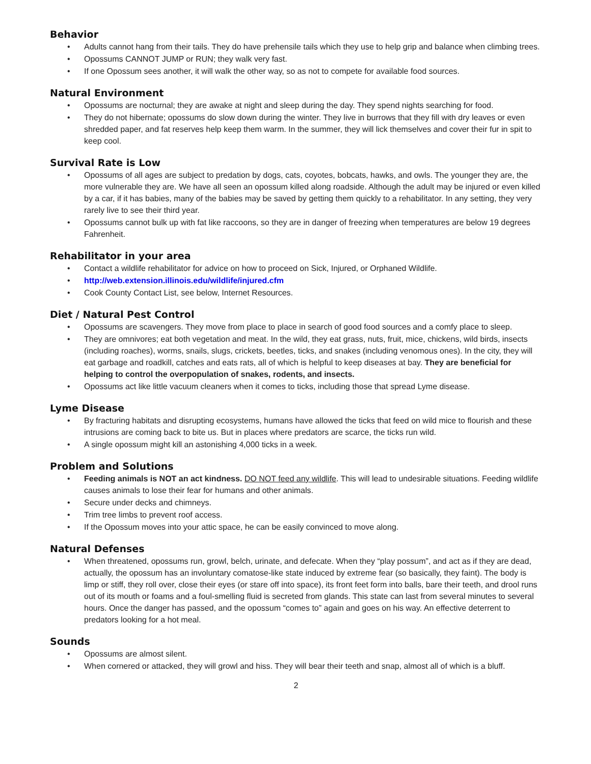Behavior
• Adults cannot hang from their tails. They do have prehensile tails which they use to help grip and balance when climbing trees.
• Opossums CANNOT JUMP or RUN; they walk very fast.
• If one Opossum sees another, it will walk the other way, so as not to compete for available food sources.
Natural Environment
• Opossums are nocturnal; they are awake at night and sleep during the day. They spend nights searching for food.
• They do not hibernate; opossums do slow down during the winter. They live in burrows that they fill with dry leaves or even shredded paper, and fat reserves help keep them warm. In the summer, they will lick themselves and cover their fur in spit to keep cool.
Survival Rate is Low
• Opossums of all ages are subject to predation by dogs, cats, coyotes, bobcats, hawks, and owls. The younger they are, the more vulnerable they are. We have all seen an opossum killed along roadside. Although the adult may be injured or even killed by a car, if it has babies, many of the babies may be saved by getting them quickly to a rehabilitator. In any setting, they very rarely live to see their third year.
• Opossums cannot bulk up with fat like raccoons, so they are in danger of freezing when temperatures are below 19 degrees Fahrenheit.
Rehabilitator in your area
• Contact a wildlife rehabilitator for advice on how to proceed on Sick, Injured, or Orphaned Wildlife.
• http://web.extension.illinois.edu/wildlife/injured.cfm
• Cook County Contact List, see below, Internet Resources.
Diet / Natural Pest Control
• Opossums are scavengers. They move from place to place in search of good food sources and a comfy place to sleep.
• They are omnivores; eat both vegetation and meat. In the wild, they eat grass, nuts, fruit, mice, chickens, wild birds, insects (including roaches), worms, snails, slugs, crickets, beetles, ticks, and snakes (including venomous ones). In the city, they will eat garbage and roadkill, catches and eats rats, all of which is helpful to keep diseases at bay. They are beneficial for helping to control the overpopulation of snakes, rodents, and insects.
• Opossums act like little vacuum cleaners when it comes to ticks, including those that spread Lyme disease.
Lyme Disease
• By fracturing habitats and disrupting ecosystems, humans have allowed the ticks that feed on wild mice to flourish and these intrusions are coming back to bite us. But in places where predators are scarce, the ticks run wild.
• A single opossum might kill an astonishing 4,000 ticks in a week.
Problem and Solutions
• Feeding animals is NOT an act kindness. DO NOT feed any wildlife. This will lead to undesirable situations. Feeding wildlife causes animals to lose their fear for humans and other animals.
• Secure under decks and chimneys.
• Trim tree limbs to prevent roof access.
• If the Opossum moves into your attic space, he can be easily convinced to move along.
Natural Defenses
• When threatened, opossums run, growl, belch, urinate, and defecate. When they “play possum”, and act as if they are dead, actually, the opossum has an involuntary comatose-like state induced by extreme fear (so basically, they faint). The body is limp or stiff, they roll over, close their eyes (or stare off into space), its front feet form into balls, bare their teeth, and drool runs out of its mouth or foams and a foul-smelling fluid is secreted from glands. This state can last from several minutes to several hours. Once the danger has passed, and the opossum “comes to” again and goes on his way. An effective deterrent to predators looking for a hot meal.
Sounds
• Opossums are almost silent.
• When cornered or attacked, they will growl and hiss. They will bear their teeth and snap, almost all of which is a bluff.
2